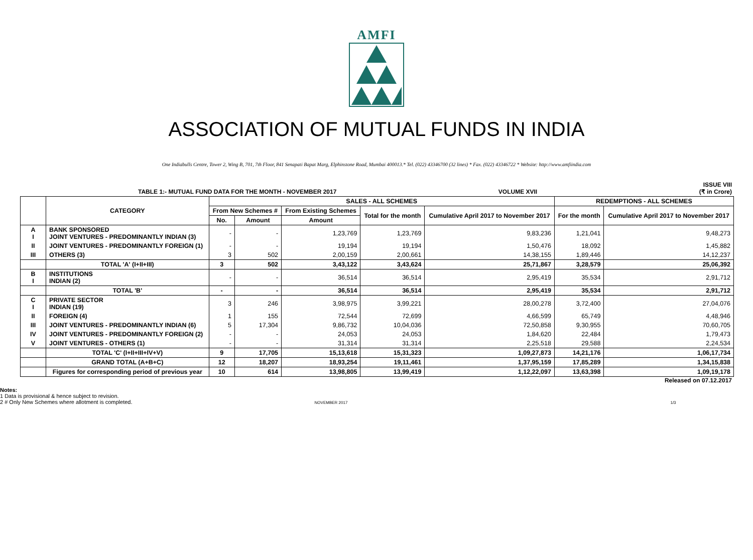AMFI
ASSOCIATION OF MUTUAL FUNDS IN INDIA
One Indiabulls Centre, Tower 2, Wing B, 701, 7th Floor, 841 Senapati Bapat Marg, Elphinstone Road, Mumbai 400013.* Tel. (022) 43346700 (32 lines) * Fax. (022) 43346722 * Website: http://www.amfiindia.com
TABLE 1:- MUTUAL FUND DATA FOR THE MONTH - NOVEMBER 2017 VOLUME XVII ISSUE VIII
(₹ in Crore)
| | CATEGORY | SALES - ALL SCHEMES | | | | | REDEMPTIONS - ALL SCHEMES | |
| --- | --- | --- | --- | --- | --- | --- | --- | --- |
| | | From New Schemes # | | From Existing Schemes | Total for the month | Cumulative April 2017 to November 2017 | For the month | Cumulative April 2017 to November 2017 |
| | | No. | Amount | Amount | | | | |
| A I | BANK SPONSORED JOINT VENTURES - PREDOMINANTLY INDIAN (3) | - | - | 1,23,769 | 1,23,769 | 9,83,236 | 1,21,041 | 9,48,273 |
| II | JOINT VENTURES - PREDOMINANTLY FOREIGN (1) | - | - | 19,194 | 19,194 | 1,50,476 | 18,092 | 1,45,882 |
| III | OTHERS (3) | 3 | 502 | 2,00,159 | 2,00,661 | 14,38,155 | 1,89,446 | 14,12,237 |
| | TOTAL 'A' (I+II+III) | 3 | 502 | 3,43,122 | 3,43,624 | 25,71,867 | 3,28,579 | 25,06,392 |
| B I | INSTITUTIONS INDIAN (2) | - | - | 36,514 | 36,514 | 2,95,419 | 35,534 | 2,91,712 |
| | TOTAL 'B' | - | - | 36,514 | 36,514 | 2,95,419 | 35,534 | 2,91,712 |
| C I | PRIVATE SECTOR INDIAN (19) | 3 | 246 | 3,98,975 | 3,99,221 | 28,00,278 | 3,72,400 | 27,04,076 |
| II | FOREIGN (4) | 1 | 155 | 72,544 | 72,699 | 4,66,599 | 65,749 | 4,48,946 |
| III | JOINT VENTURES - PREDOMINANTLY INDIAN (6) | 5 | 17,304 | 9,86,732 | 10,04,036 | 72,50,858 | 9,30,955 | 70,60,705 |
| IV | JOINT VENTURES - PREDOMINANTLY FOREIGN (2) | - | - | 24,053 | 24,053 | 1,84,620 | 22,484 | 1,79,473 |
| V | JOINT VENTURES - OTHERS (1) | - | - | 31,314 | 31,314 | 2,25,518 | 29,588 | 2,24,534 |
| | TOTAL 'C' (I+II+III+IV+V) | 9 | 17,705 | 15,13,618 | 15,31,323 | 1,09,27,873 | 14,21,176 | 1,06,17,734 |
| | GRAND TOTAL (A+B+C) | 12 | 18,207 | 18,93,254 | 19,11,461 | 1,37,95,159 | 17,85,289 | 1,34,15,838 |
| | Figures for corresponding period of previous year | 10 | 614 | 13,98,805 | 13,99,419 | 1,12,22,097 | 13,63,398 | 1,09,19,178 |
Released on 07.12.2017
Notes:
1 Data is provisional & hence subject to revision.
2 # Only New Schemes where allotment is completed. NOVEMBER 2017 1/3